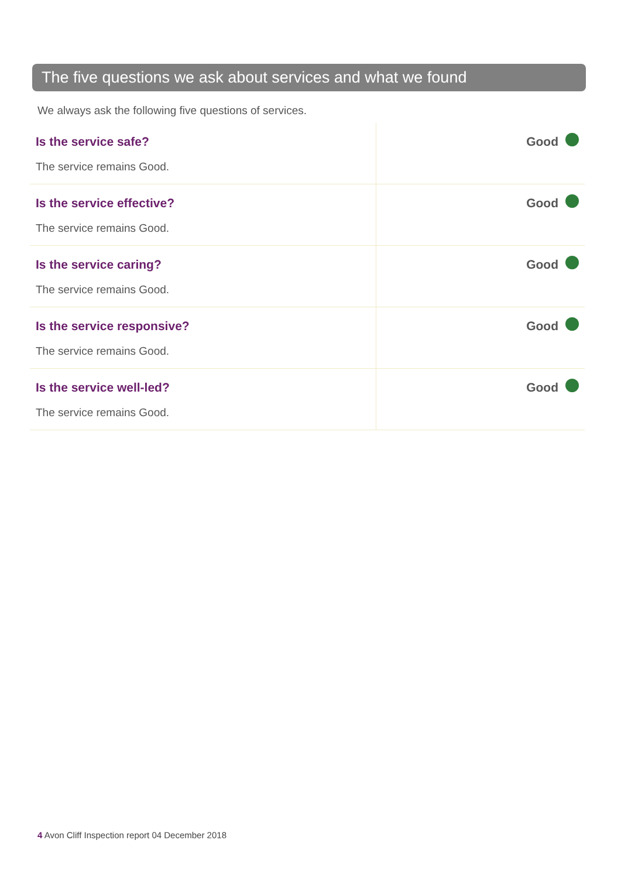The five questions we ask about services and what we found
We always ask the following five questions of services.
| Is the service safe? The service remains Good. | Good |
| Is the service effective? The service remains Good. | Good |
| Is the service caring? The service remains Good. | Good |
| Is the service responsive? The service remains Good. | Good |
| Is the service well-led? The service remains Good. | Good |
4 Avon Cliff Inspection report 04 December 2018